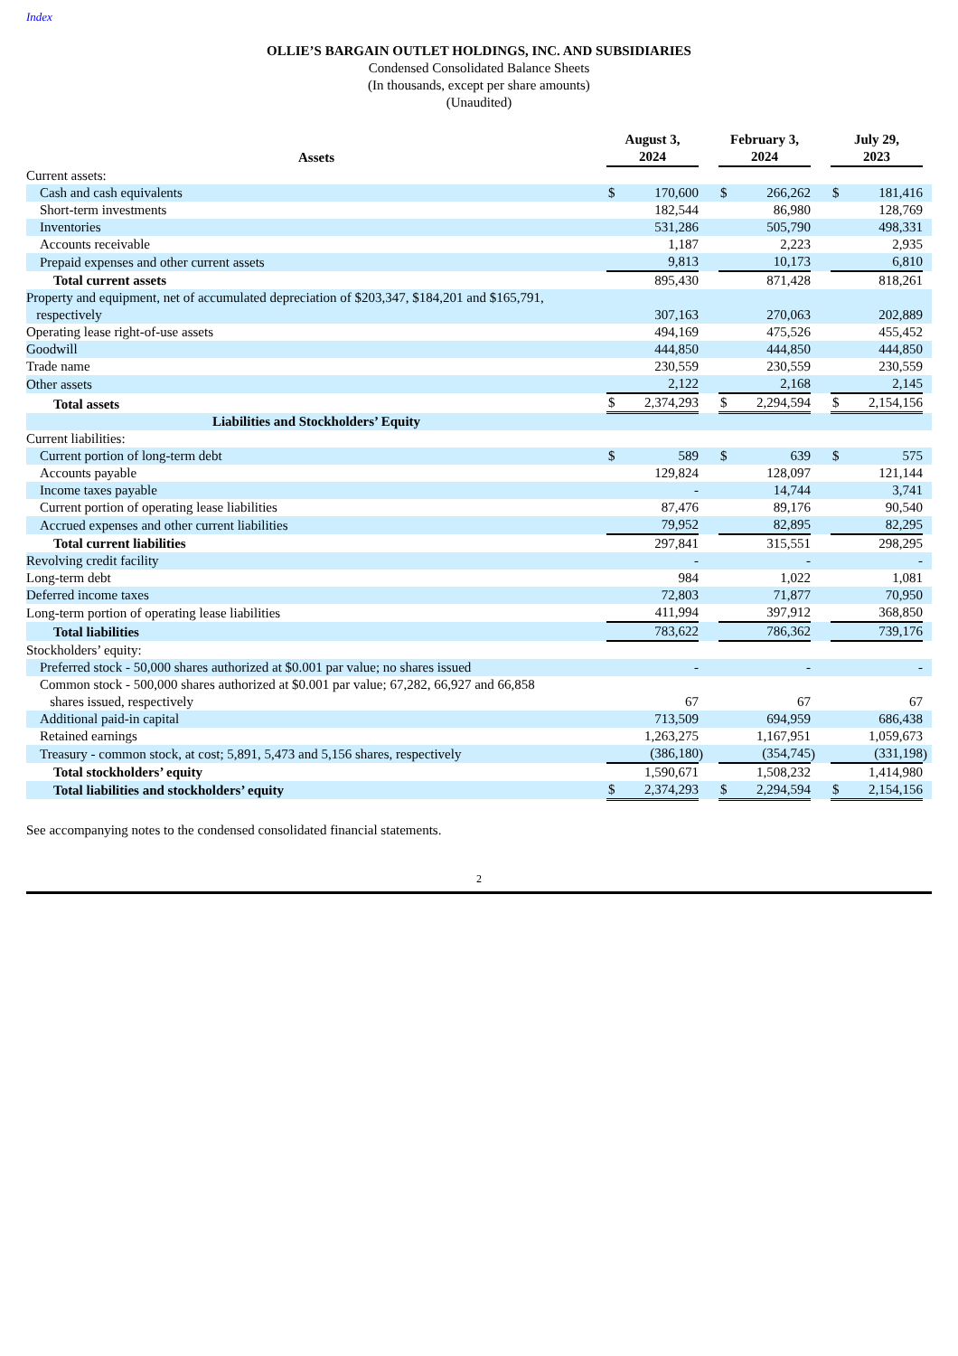Index
OLLIE’S BARGAIN OUTLET HOLDINGS, INC. AND SUBSIDIARIES
Condensed Consolidated Balance Sheets
(In thousands, except per share amounts)
(Unaudited)
| Assets | August 3, 2024 | | | February 3, 2024 | | | July 29, 2023 | | |
| --- | --- | --- | --- | --- | --- | --- | --- | --- | --- |
| Current assets: | | | | | | | | | |
| Cash and cash equivalents | $ | 170,600 | | $ | 266,262 | | $ | 181,416 | |
| Short-term investments | | 182,544 | | | 86,980 | | | 128,769 | |
| Inventories | | 531,286 | | | 505,790 | | | 498,331 | |
| Accounts receivable | | 1,187 | | | 2,223 | | | 2,935 | |
| Prepaid expenses and other current assets | | 9,813 | | | 10,173 | | | 6,810 | |
| Total current assets | | 895,430 | | | 871,428 | | | 818,261 | |
| Property and equipment, net of accumulated depreciation of $203,347, $184,201 and $165,791, respectively | | 307,163 | | | 270,063 | | | 202,889 | |
| Operating lease right-of-use assets | | 494,169 | | | 475,526 | | | 455,452 | |
| Goodwill | | 444,850 | | | 444,850 | | | 444,850 | |
| Trade name | | 230,559 | | | 230,559 | | | 230,559 | |
| Other assets | | 2,122 | | | 2,168 | | | 2,145 | |
| Total assets | $ | 2,374,293 | | $ | 2,294,594 | | $ | 2,154,156 | |
| Liabilities and Stockholders’ Equity | | | | | | | | | |
| Current liabilities: | | | | | | | | | |
| Current portion of long-term debt | $ | 589 | | $ | 639 | | $ | 575 | |
| Accounts payable | | 129,824 | | | 128,097 | | | 121,144 | |
| Income taxes payable | | - | | | 14,744 | | | 3,741 | |
| Current portion of operating lease liabilities | | 87,476 | | | 89,176 | | | 90,540 | |
| Accrued expenses and other current liabilities | | 79,952 | | | 82,895 | | | 82,295 | |
| Total current liabilities | | 297,841 | | | 315,551 | | | 298,295 | |
| Revolving credit facility | | - | | | - | | | - | |
| Long-term debt | | 984 | | | 1,022 | | | 1,081 | |
| Deferred income taxes | | 72,803 | | | 71,877 | | | 70,950 | |
| Long-term portion of operating lease liabilities | | 411,994 | | | 397,912 | | | 368,850 | |
| Total liabilities | | 783,622 | | | 786,362 | | | 739,176 | |
| Stockholders’ equity: | | | | | | | | | |
| Preferred stock - 50,000 shares authorized at $0.001 par value; no shares issued | | - | | | - | | | - | |
| Common stock - 500,000 shares authorized at $0.001 par value; 67,282, 66,927 and 66,858 shares issued, respectively | | 67 | | | 67 | | | 67 | |
| Additional paid-in capital | | 713,509 | | | 694,959 | | | 686,438 | |
| Retained earnings | | 1,263,275 | | | 1,167,951 | | | 1,059,673 | |
| Treasury - common stock, at cost; 5,891, 5,473 and 5,156 shares, respectively | | (386,180 | ) | | (354,745 | ) | | (331,198 | ) |
| Total stockholders’ equity | | 1,590,671 | | | 1,508,232 | | | 1,414,980 | |
| Total liabilities and stockholders’ equity | $ | 2,374,293 | | $ | 2,294,594 | | $ | 2,154,156 | |
See accompanying notes to the condensed consolidated financial statements.
2